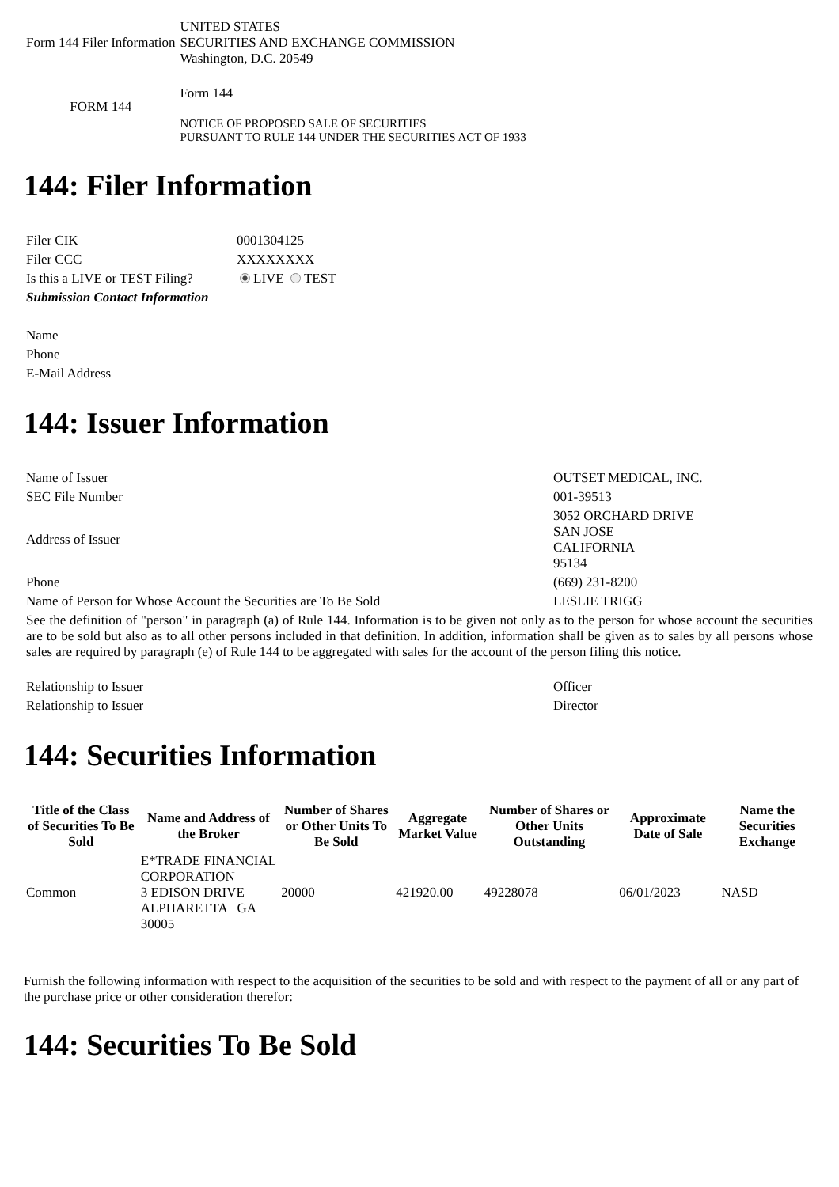| Form 144 Filer Information | UNITED STATES SECURITIES AND EXCHANGE COMMISSION Washington, D.C. 20549 |
| FORM 144 | Form 144 NOTICE OF PROPOSED SALE OF SECURITIES PURSUANT TO RULE 144 UNDER THE SECURITIES ACT OF 1933 |
144: Filer Information
| Filer CIK | 0001304125 |
| Filer CCC | XXXXXXXX |
| Is this a LIVE or TEST Filing? | LIVE TEST |
| Submission Contact Information | |
| Name | |
| Phone | |
| E-Mail Address | |
144: Issuer Information
| Name of Issuer | OUTSET MEDICAL, INC. |
| SEC File Number | 001-39513 |
| Address of Issuer | 3052 ORCHARD DRIVE SAN JOSE CALIFORNIA 95134 |
| Phone | (669) 231-8200 |
| Name of Person for Whose Account the Securities are To Be Sold | LESLIE TRIGG |
| See the definition of "person" in paragraph (a) of Rule 144. Information is to be given not only as to the person for whose account the securities are to be sold but also as to all other persons included in that definition. In addition, information shall be given as to sales by all persons whose sales are required by paragraph (e) of Rule 144 to be aggregated with sales for the account of the person filing this notice. | |
| Relationship to Issuer | Officer |
| Relationship to Issuer | Director |
144: Securities Information
| Title of the Class of Securities To Be Sold | Name and Address of the Broker | Number of Shares or Other Units To Be Sold | Aggregate Market Value | Number of Shares or Other Units Outstanding | Approximate Date of Sale | Name the Securities Exchange |
| --- | --- | --- | --- | --- | --- | --- |
| Common | E*TRADE FINANCIAL CORPORATION 3 EDISON DRIVE ALPHARETTA GA 30005 | 20000 | 421920.00 | 49228078 | 06/01/2023 | NASD |
Furnish the following information with respect to the acquisition of the securities to be sold and with respect to the payment of all or any part of the purchase price or other consideration therefor:
144: Securities To Be Sold